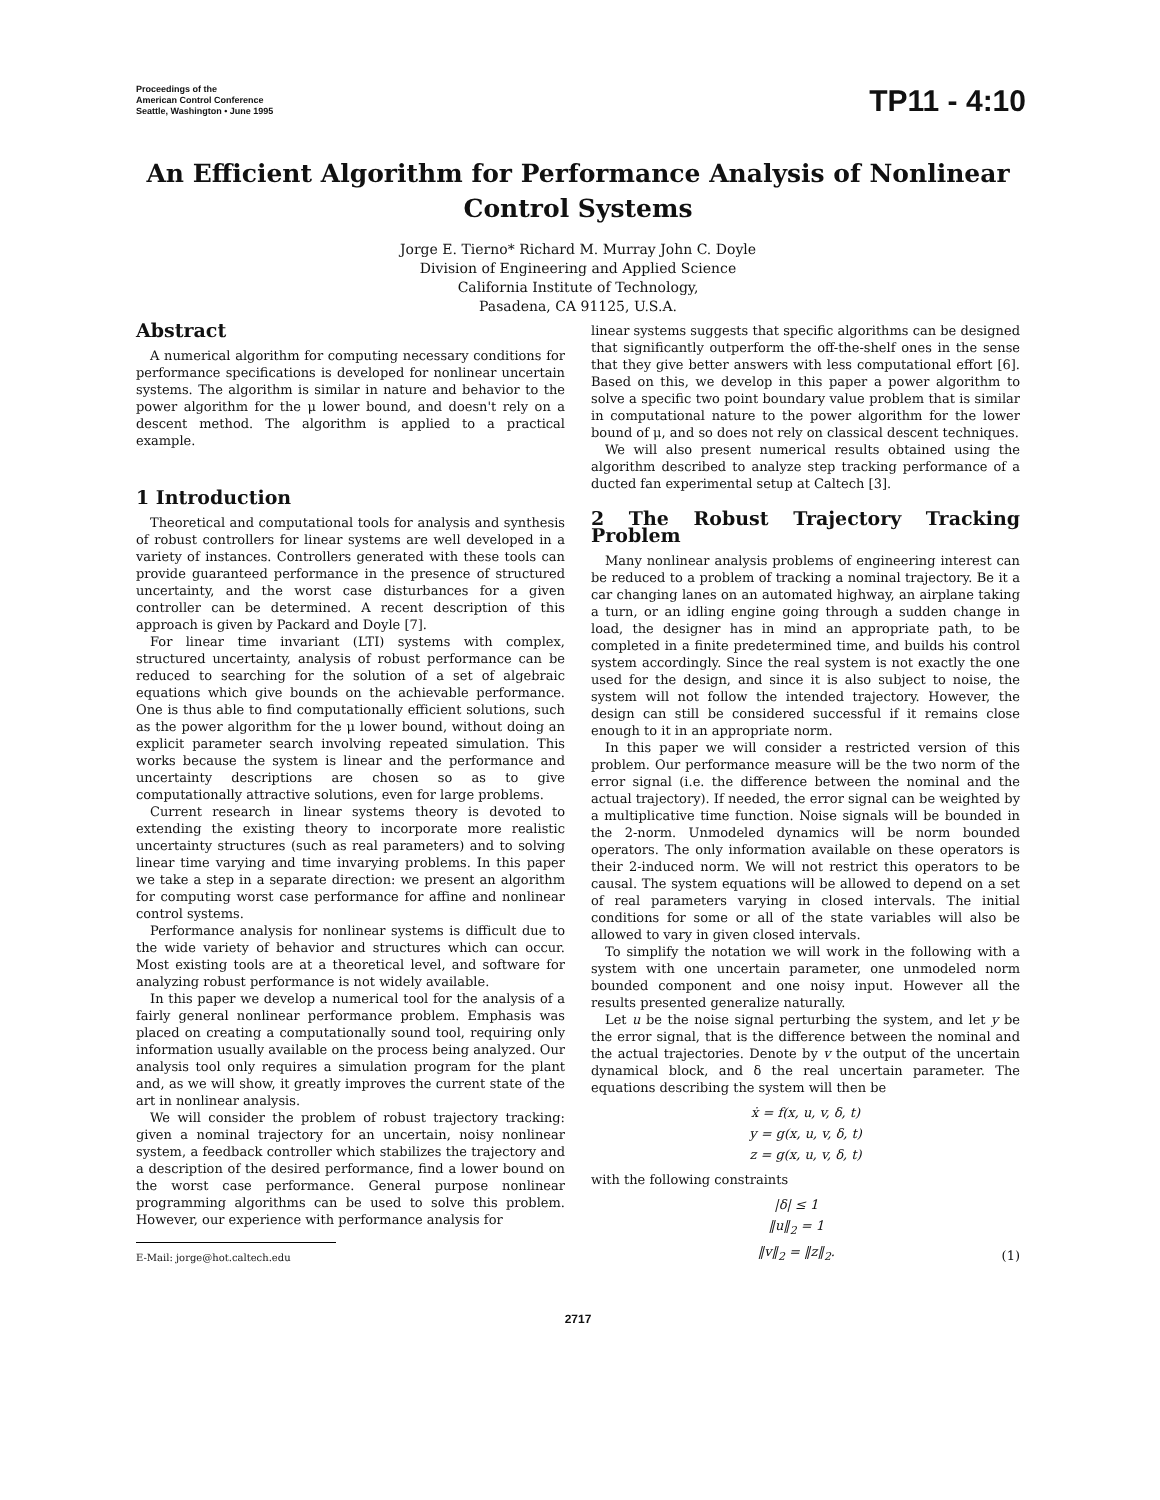Proceedings of the
American Control Conference
Seattle, Washington • June 1995
TP11 - 4:10
An Efficient Algorithm for Performance Analysis of Nonlinear Control Systems
Jorge E. Tierno* Richard M. Murray John C. Doyle
Division of Engineering and Applied Science
California Institute of Technology,
Pasadena, CA 91125, U.S.A.
Abstract
A numerical algorithm for computing necessary conditions for performance specifications is developed for nonlinear uncertain systems. The algorithm is similar in nature and behavior to the power algorithm for the μ lower bound, and doesn't rely on a descent method. The algorithm is applied to a practical example.
1 Introduction
Theoretical and computational tools for analysis and synthesis of robust controllers for linear systems are well developed in a variety of instances. Controllers generated with these tools can provide guaranteed performance in the presence of structured uncertainty, and the worst case disturbances for a given controller can be determined. A recent description of this approach is given by Packard and Doyle [7].
For linear time invariant (LTI) systems with complex, structured uncertainty, analysis of robust performance can be reduced to searching for the solution of a set of algebraic equations which give bounds on the achievable performance. One is thus able to find computationally efficient solutions, such as the power algorithm for the μ lower bound, without doing an explicit parameter search involving repeated simulation. This works because the system is linear and the performance and uncertainty descriptions are chosen so as to give computationally attractive solutions, even for large problems.
Current research in linear systems theory is devoted to extending the existing theory to incorporate more realistic uncertainty structures (such as real parameters) and to solving linear time varying and time invarying problems. In this paper we take a step in a separate direction: we present an algorithm for computing worst case performance for affine and nonlinear control systems.
Performance analysis for nonlinear systems is difficult due to the wide variety of behavior and structures which can occur. Most existing tools are at a theoretical level, and software for analyzing robust performance is not widely available.
In this paper we develop a numerical tool for the analysis of a fairly general nonlinear performance problem. Emphasis was placed on creating a computationally sound tool, requiring only information usually available on the process being analyzed. Our analysis tool only requires a simulation program for the plant and, as we will show, it greatly improves the current state of the art in nonlinear analysis.
We will consider the problem of robust trajectory tracking: given a nominal trajectory for an uncertain, noisy nonlinear system, a feedback controller which stabilizes the trajectory and a description of the desired performance, find a lower bound on the worst case performance. General purpose nonlinear programming algorithms can be used to solve this problem. However, our experience with performance analysis for
E-Mail: jorge@hot.caltech.edu
linear systems suggests that specific algorithms can be designed that significantly outperform the off-the-shelf ones in the sense that they give better answers with less computational effort [6]. Based on this, we develop in this paper a power algorithm to solve a specific two point boundary value problem that is similar in computational nature to the power algorithm for the lower bound of μ, and so does not rely on classical descent techniques.
We will also present numerical results obtained using the algorithm described to analyze step tracking performance of a ducted fan experimental setup at Caltech [3].
2 The Robust Trajectory Tracking Problem
Many nonlinear analysis problems of engineering interest can be reduced to a problem of tracking a nominal trajectory. Be it a car changing lanes on an automated highway, an airplane taking a turn, or an idling engine going through a sudden change in load, the designer has in mind an appropriate path, to be completed in a finite predetermined time, and builds his control system accordingly. Since the real system is not exactly the one used for the design, and since it is also subject to noise, the system will not follow the intended trajectory. However, the design can still be considered successful if it remains close enough to it in an appropriate norm.
In this paper we will consider a restricted version of this problem. Our performance measure will be the two norm of the error signal (i.e. the difference between the nominal and the actual trajectory). If needed, the error signal can be weighted by a multiplicative time function. Noise signals will be bounded in the 2-norm. Unmodeled dynamics will be norm bounded operators. The only information available on these operators is their 2-induced norm. We will not restrict this operators to be causal. The system equations will be allowed to depend on a set of real parameters varying in closed intervals. The initial conditions for some or all of the state variables will also be allowed to vary in given closed intervals.
To simplify the notation we will work in the following with a system with one uncertain parameter, one unmodeled norm bounded component and one noisy input. However all the results presented generalize naturally.
Let u be the noise signal perturbing the system, and let y be the error signal, that is the difference between the nominal and the actual trajectories. Denote by v the output of the uncertain dynamical block, and δ the real uncertain parameter. The equations describing the system will then be
ẋ = f(x, u, v, δ, t)
y = g(x, u, v, δ, t)
z = g(x, u, v, δ, t)
with the following constraints
|δ| ≤ 1
‖u‖<sub>2</sub> = 1
‖v‖<sub>2</sub> = ‖z‖<sub>2</sub>. (1)
2717